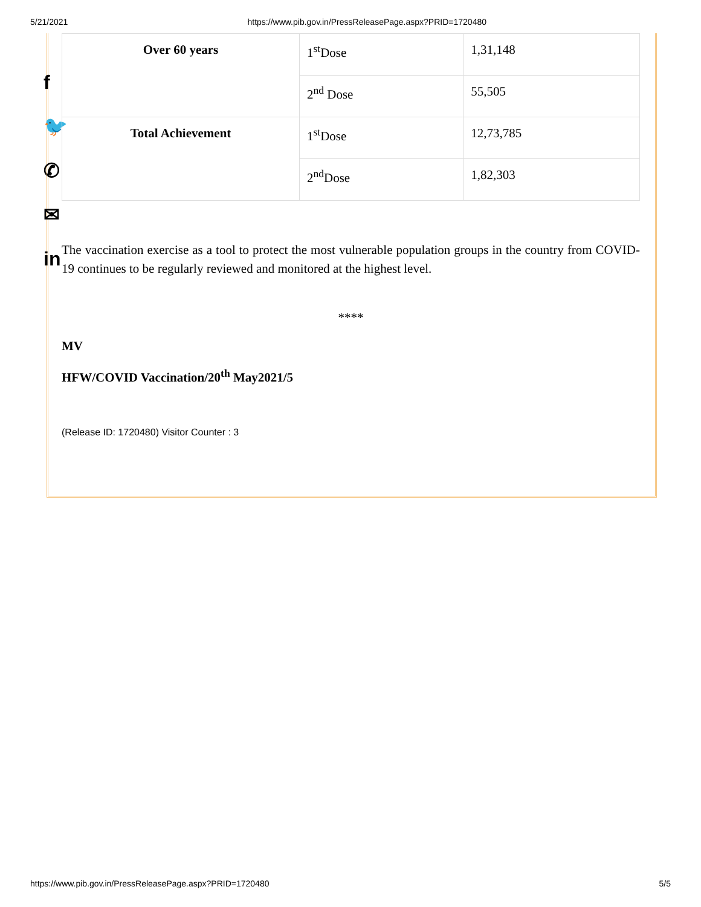5/21/2021 https://www.pib.gov.in/PressReleasePage.aspx?PRID=1720480
f
🐦
✆
✉
in
| Over 60 years | 1<sup>st</sup>Dose | 1,31,148 |
| | 2<sup>nd</sup> Dose | 55,505 |
| Total Achievement | 1<sup>st</sup>Dose | 12,73,785 |
| | 2<sup>nd</sup>Dose | 1,82,303 |
The vaccination exercise as a tool to protect the most vulnerable population groups in the country from COVID-19 continues to be regularly reviewed and monitored at the highest level.
****
MV
HFW/COVID Vaccination/20<sup>th</sup> May2021/5
(Release ID: 1720480) Visitor Counter : 3
https://www.pib.gov.in/PressReleasePage.aspx?PRID=1720480 5/5